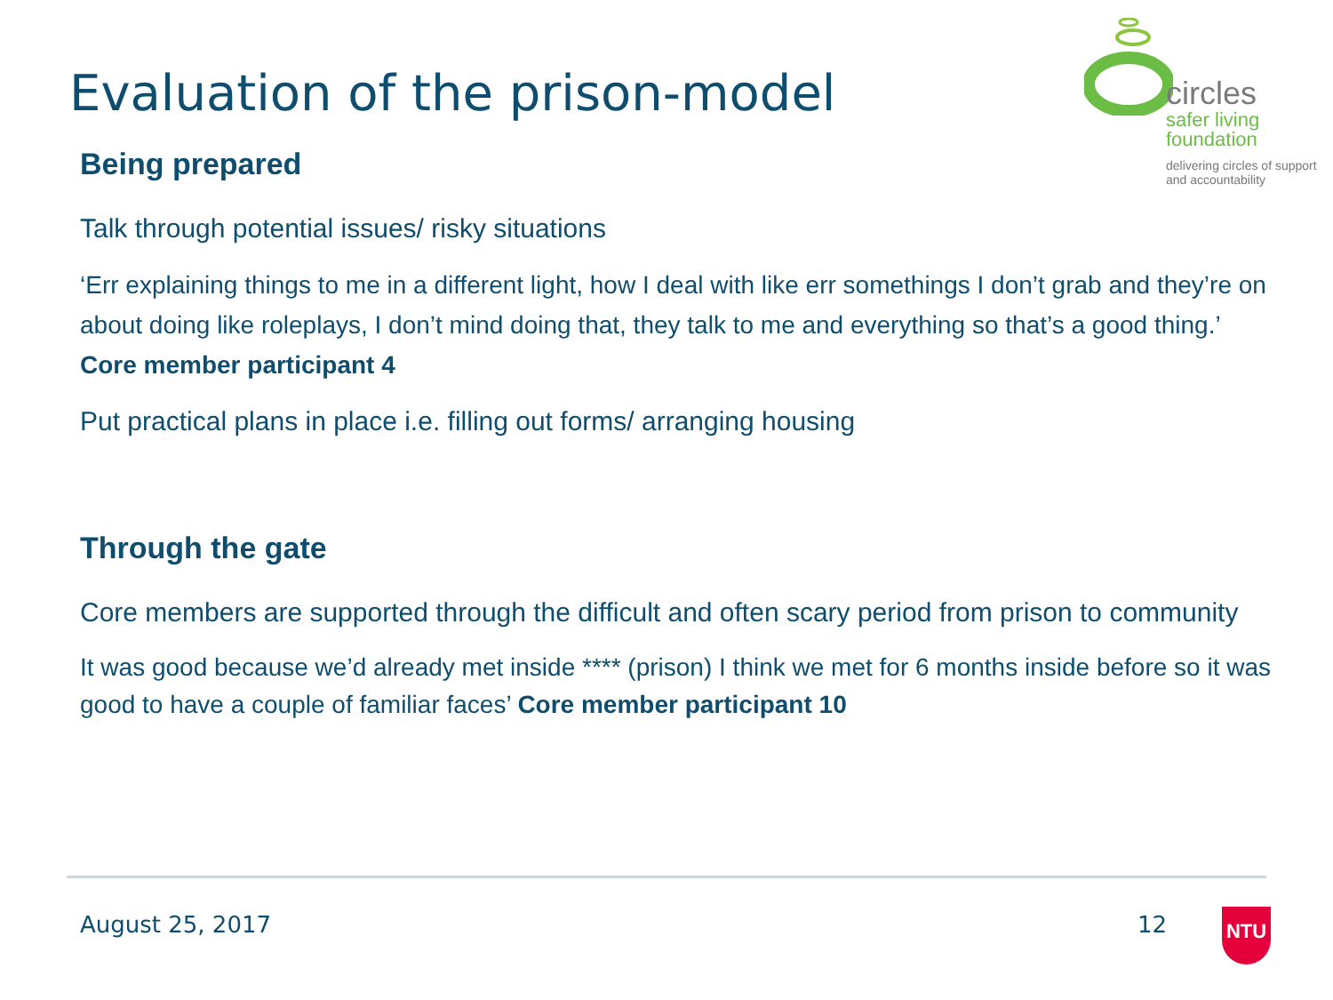Evaluation of the prison-model
circles
safer living
foundation
delivering circles of support
and accountability
Being prepared
Talk through potential issues/ risky situations
‘Err explaining things to me in a different light, how I deal with like err somethings I don’t grab and they’re on about doing like roleplays, I don’t mind doing that, they talk to me and everything so that’s a good thing.’ Core member participant 4
Put practical plans in place i.e. filling out forms/ arranging housing
Through the gate
Core members are supported through the difficult and often scary period from prison to community
It was good because we’d already met inside **** (prison) I think we met for 6 months inside before so it was good to have a couple of familiar faces’ Core member participant 10
August 25, 2017 12 NTU